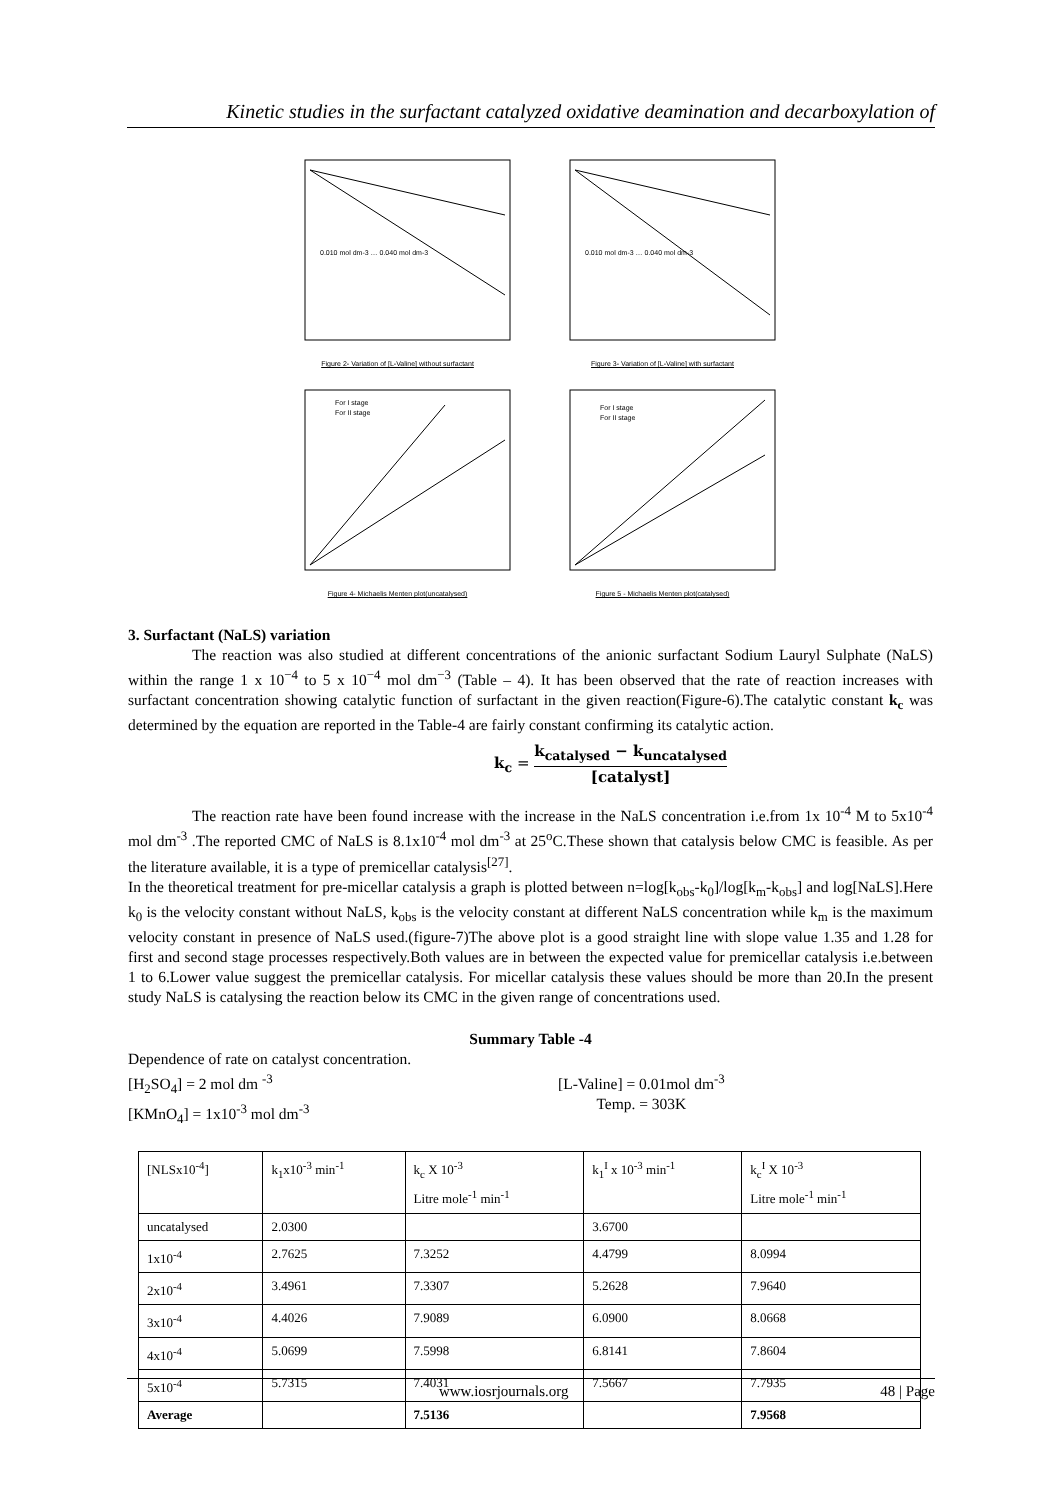Kinetic studies in the surfactant catalyzed oxidative deamination and decarboxylation of
0.010 mol dm-3 … 0.040 mol dm-3
Figure 2- Variation of [L-Valine] without surfactant
0.010 mol dm-3 … 0.040 mol dm-3
Figure 3- Variation of [L-Valine] with surfactant
For I stage
For II stage
Figure 4- Michaelis Menten plot(uncatalysed)
For I stage
For II stage
Figure 5 - Michaelis Menten plot(catalysed)
3. Surfactant (NaLS) variation
The reaction was also studied at different concentrations of the anionic surfactant Sodium Lauryl Sulphate (NaLS) within the range 1 x 10<sup>−4</sup> to 5 x 10<sup>−4</sup> mol dm<sup>−3</sup> (Table – 4). It has been observed that the rate of reaction increases with surfactant concentration showing catalytic function of surfactant in the given reaction(Figure-6).The catalytic constant k<sub>c</sub> was determined by the equation are reported in the Table-4 are fairly constant confirming its catalytic action.
k<sub>c</sub> =
k<sub>catalysed</sub> − k<sub>uncatalysed</sub>
[catalyst]
The reaction rate have been found increase with the increase in the NaLS concentration i.e.from 1x 10<sup>-4</sup> M to 5x10<sup>-4</sup> mol dm<sup>-3</sup> .The reported CMC of NaLS is 8.1x10<sup>-4</sup> mol dm<sup>-3</sup> at 25<sup>o</sup>C.These shown that catalysis below CMC is feasible. As per the literature available, it is a type of premicellar catalysis<sup>[27]</sup>.
In the theoretical treatment for pre-micellar catalysis a graph is plotted between n=log[k<sub>obs</sub>-k<sub>0</sub>]/log[k<sub>m</sub>-k<sub>obs</sub>] and log[NaLS].Here k<sub>0</sub> is the velocity constant without NaLS, k<sub>obs</sub> is the velocity constant at different NaLS concentration while k<sub>m</sub> is the maximum velocity constant in presence of NaLS used.(figure-7)The above plot is a good straight line with slope value 1.35 and 1.28 for first and second stage processes respectively.Both values are in between the expected value for premicellar catalysis i.e.between 1 to 6.Lower value suggest the premicellar catalysis. For micellar catalysis these values should be more than 20.In the present study NaLS is catalysing the reaction below its CMC in the given range of concentrations used.
Summary Table -4
Dependence of rate on catalyst concentration.
[H<sub>2</sub>SO<sub>4</sub>] = 2 mol dm <sup>-3</sup>
[KMnO<sub>4</sub>] = 1x10<sup>-3</sup> mol dm<sup>-3</sup>
[L-Valine] = 0.01mol dm<sup>-3</sup>
Temp. = 303K
| [NLSx10<sup>-4</sup>] | k<sub>1</sub>x10<sup>-3</sup> min<sup>-1</sup> | k<sub>c</sub> X 10<sup>-3</sup> Litre mole<sup>-1</sup> min<sup>-1</sup> | k<sub>1</sub><sup>I</sup> x 10<sup>-3</sup> min<sup>-1</sup> | k<sub>c</sub><sup>I</sup> X 10<sup>-3</sup> Litre mole<sup>-1</sup> min<sup>-1</sup> |
| uncatalysed | 2.0300 | | 3.6700 | |
| 1x10<sup>-4</sup> | 2.7625 | 7.3252 | 4.4799 | 8.0994 |
| 2x10<sup>-4</sup> | 3.4961 | 7.3307 | 5.2628 | 7.9640 |
| 3x10<sup>-4</sup> | 4.4026 | 7.9089 | 6.0900 | 8.0668 |
| 4x10<sup>-4</sup> | 5.0699 | 7.5998 | 6.8141 | 7.8604 |
| 5x10<sup>-4</sup> | 5.7315 | 7.4031 | 7.5667 | 7.7935 |
| Average | | 7.5136 | | 7.9568 |
www.iosrjournals.org 48 | Page